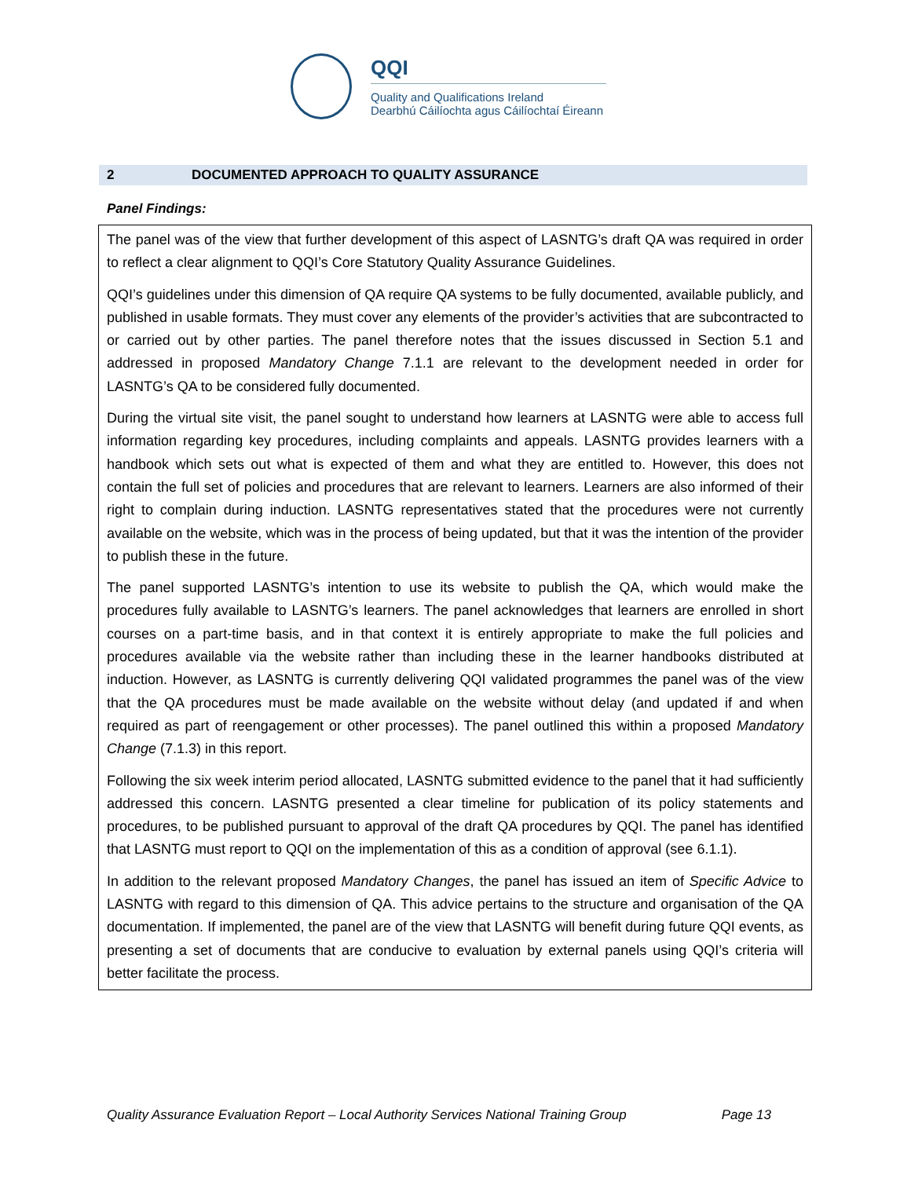QQI
Quality and Qualifications Ireland
Dearbhú Cáilíochta agus Cáilíochtaí Éireann
2 DOCUMENTED APPROACH TO QUALITY ASSURANCE
Panel Findings:
The panel was of the view that further development of this aspect of LASNTG’s draft QA was required in order to reflect a clear alignment to QQI’s Core Statutory Quality Assurance Guidelines.
QQI’s guidelines under this dimension of QA require QA systems to be fully documented, available publicly, and published in usable formats. They must cover any elements of the provider’s activities that are subcontracted to or carried out by other parties. The panel therefore notes that the issues discussed in Section 5.1 and addressed in proposed Mandatory Change 7.1.1 are relevant to the development needed in order for LASNTG’s QA to be considered fully documented.
During the virtual site visit, the panel sought to understand how learners at LASNTG were able to access full information regarding key procedures, including complaints and appeals. LASNTG provides learners with a handbook which sets out what is expected of them and what they are entitled to. However, this does not contain the full set of policies and procedures that are relevant to learners. Learners are also informed of their right to complain during induction. LASNTG representatives stated that the procedures were not currently available on the website, which was in the process of being updated, but that it was the intention of the provider to publish these in the future.
The panel supported LASNTG’s intention to use its website to publish the QA, which would make the procedures fully available to LASNTG’s learners. The panel acknowledges that learners are enrolled in short courses on a part-time basis, and in that context it is entirely appropriate to make the full policies and procedures available via the website rather than including these in the learner handbooks distributed at induction. However, as LASNTG is currently delivering QQI validated programmes the panel was of the view that the QA procedures must be made available on the website without delay (and updated if and when required as part of reengagement or other processes). The panel outlined this within a proposed Mandatory Change (7.1.3) in this report.
Following the six week interim period allocated, LASNTG submitted evidence to the panel that it had sufficiently addressed this concern. LASNTG presented a clear timeline for publication of its policy statements and procedures, to be published pursuant to approval of the draft QA procedures by QQI. The panel has identified that LASNTG must report to QQI on the implementation of this as a condition of approval (see 6.1.1).
In addition to the relevant proposed Mandatory Changes, the panel has issued an item of Specific Advice to LASNTG with regard to this dimension of QA. This advice pertains to the structure and organisation of the QA documentation. If implemented, the panel are of the view that LASNTG will benefit during future QQI events, as presenting a set of documents that are conducive to evaluation by external panels using QQI’s criteria will better facilitate the process.
Quality Assurance Evaluation Report – Local Authority Services National Training Group Page 13